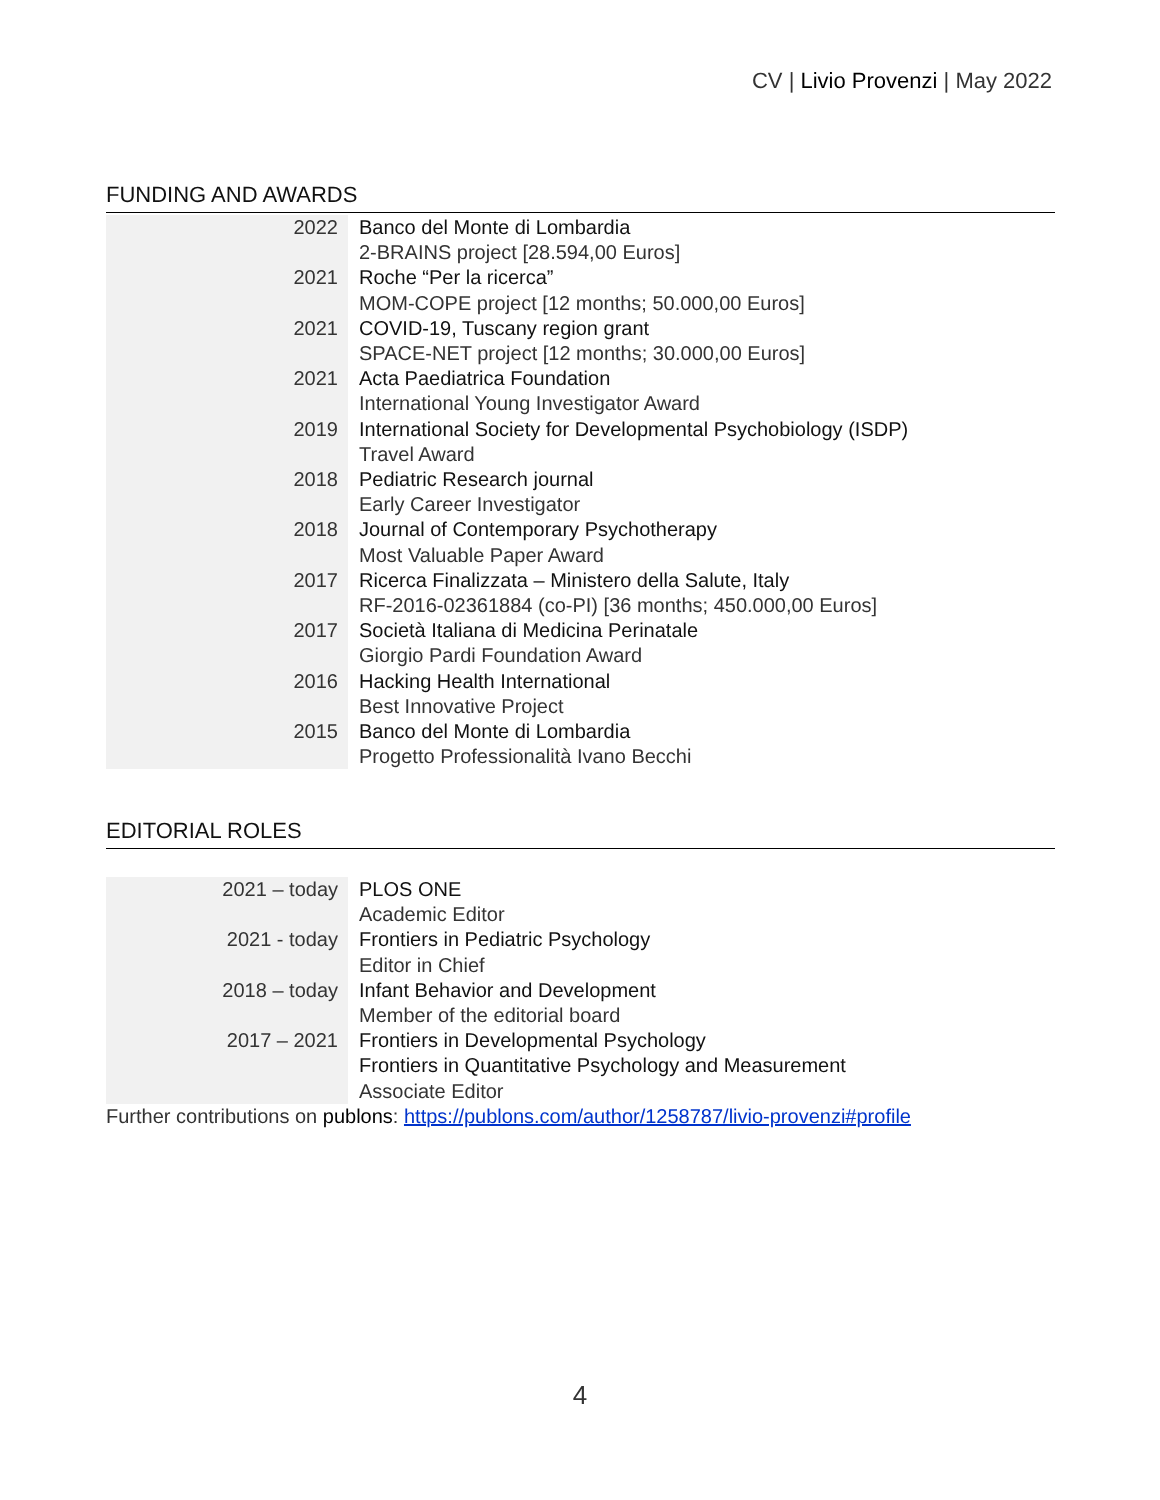CV | Livio Provenzi | May 2022
FUNDING AND AWARDS
| 2022 | Banco del Monte di Lombardia 2-BRAINS project [28.594,00 Euros] |
| 2021 | Roche “Per la ricerca” MOM-COPE project [12 months; 50.000,00 Euros] |
| 2021 | COVID-19, Tuscany region grant SPACE-NET project [12 months; 30.000,00 Euros] |
| 2021 | Acta Paediatrica Foundation International Young Investigator Award |
| 2019 | International Society for Developmental Psychobiology (ISDP) Travel Award |
| 2018 | Pediatric Research journal Early Career Investigator |
| 2018 | Journal of Contemporary Psychotherapy Most Valuable Paper Award |
| 2017 | Ricerca Finalizzata – Ministero della Salute, Italy RF-2016-02361884 (co-PI) [36 months; 450.000,00 Euros] |
| 2017 | Società Italiana di Medicina Perinatale Giorgio Pardi Foundation Award |
| 2016 | Hacking Health International Best Innovative Project |
| 2015 | Banco del Monte di Lombardia Progetto Professionalità Ivano Becchi |
EDITORIAL ROLES
| 2021 – today | PLOS ONE Academic Editor |
| 2021 - today | Frontiers in Pediatric Psychology Editor in Chief |
| 2018 – today | Infant Behavior and Development Member of the editorial board |
| 2017 – 2021 | Frontiers in Developmental Psychology Frontiers in Quantitative Psychology and Measurement Associate Editor |
Further contributions on publons: https://publons.com/author/1258787/livio-provenzi#profile
4